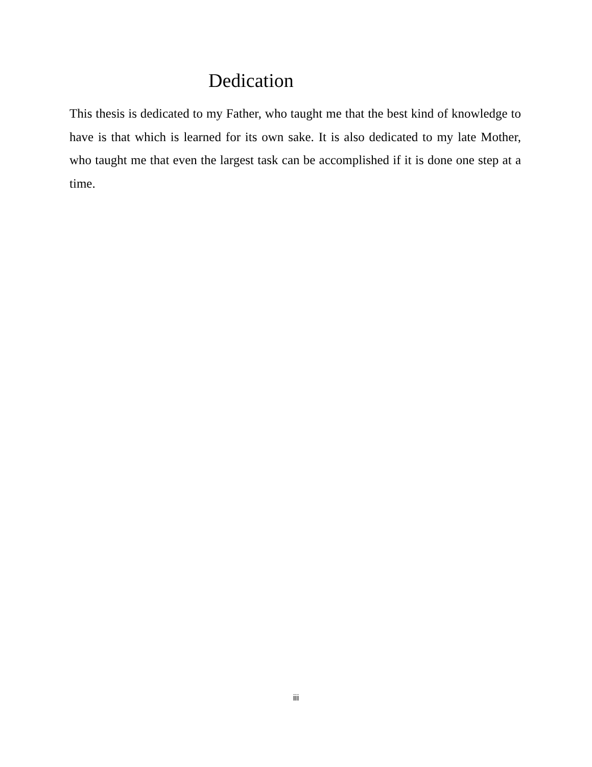Dedication
This thesis is dedicated to my Father, who taught me that the best kind of knowledge to have is that which is learned for its own sake. It is also dedicated to my late Mother, who taught me that even the largest task can be accomplished if it is done one step at a time.
iii